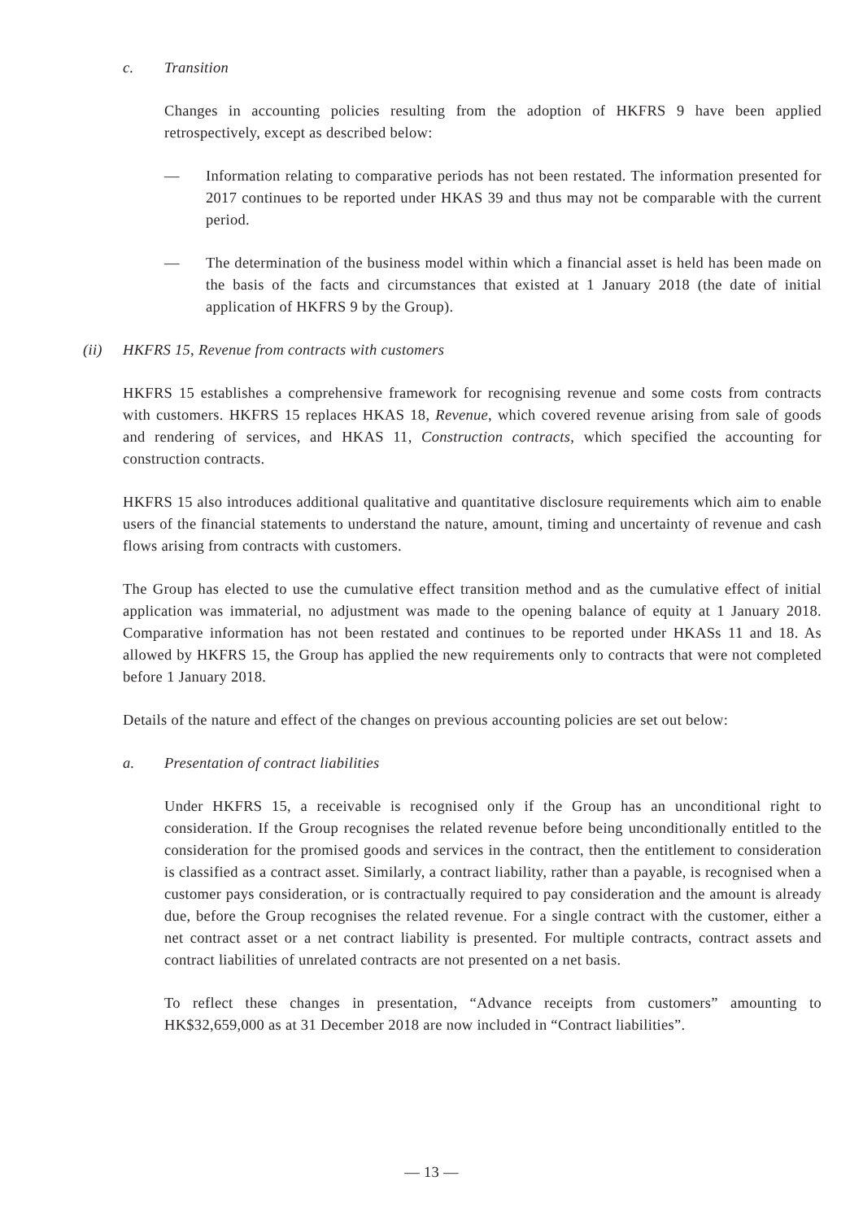c. Transition
Changes in accounting policies resulting from the adoption of HKFRS 9 have been applied retrospectively, except as described below:
— Information relating to comparative periods has not been restated. The information presented for 2017 continues to be reported under HKAS 39 and thus may not be comparable with the current period.
— The determination of the business model within which a financial asset is held has been made on the basis of the facts and circumstances that existed at 1 January 2018 (the date of initial application of HKFRS 9 by the Group).
(ii) HKFRS 15, Revenue from contracts with customers
HKFRS 15 establishes a comprehensive framework for recognising revenue and some costs from contracts with customers. HKFRS 15 replaces HKAS 18, Revenue, which covered revenue arising from sale of goods and rendering of services, and HKAS 11, Construction contracts, which specified the accounting for construction contracts.
HKFRS 15 also introduces additional qualitative and quantitative disclosure requirements which aim to enable users of the financial statements to understand the nature, amount, timing and uncertainty of revenue and cash flows arising from contracts with customers.
The Group has elected to use the cumulative effect transition method and as the cumulative effect of initial application was immaterial, no adjustment was made to the opening balance of equity at 1 January 2018. Comparative information has not been restated and continues to be reported under HKASs 11 and 18. As allowed by HKFRS 15, the Group has applied the new requirements only to contracts that were not completed before 1 January 2018.
Details of the nature and effect of the changes on previous accounting policies are set out below:
a. Presentation of contract liabilities
Under HKFRS 15, a receivable is recognised only if the Group has an unconditional right to consideration. If the Group recognises the related revenue before being unconditionally entitled to the consideration for the promised goods and services in the contract, then the entitlement to consideration is classified as a contract asset. Similarly, a contract liability, rather than a payable, is recognised when a customer pays consideration, or is contractually required to pay consideration and the amount is already due, before the Group recognises the related revenue. For a single contract with the customer, either a net contract asset or a net contract liability is presented. For multiple contracts, contract assets and contract liabilities of unrelated contracts are not presented on a net basis.
To reflect these changes in presentation, “Advance receipts from customers” amounting to HK$32,659,000 as at 31 December 2018 are now included in “Contract liabilities”.
— 13 —